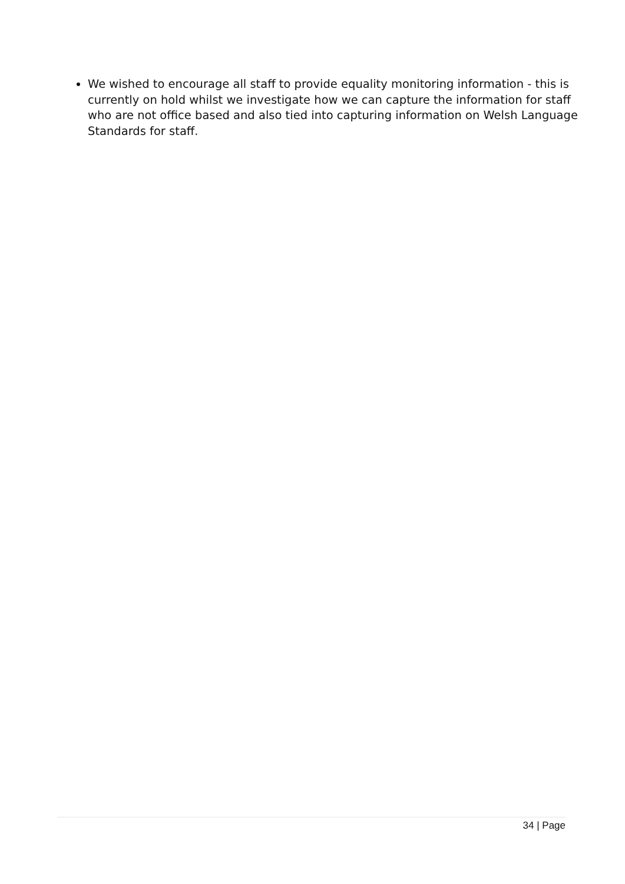We wished to encourage all staff to provide equality monitoring information - this is currently on hold whilst we investigate how we can capture the information for staff who are not office based and also tied into capturing information on Welsh Language Standards for staff.
34 | Page